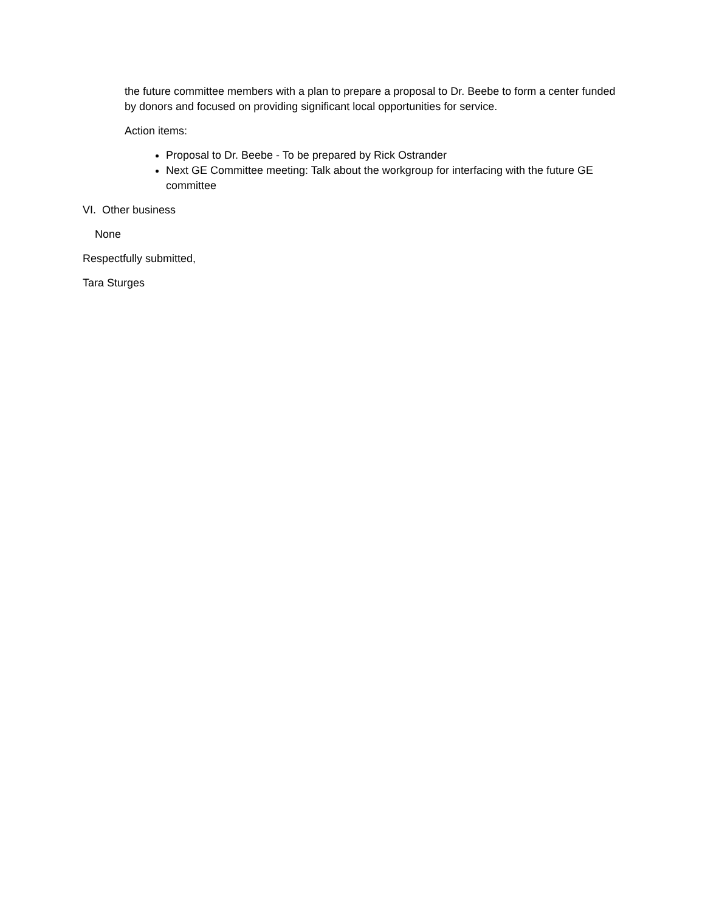the future committee members with a plan to prepare a proposal to Dr. Beebe to form a center funded by donors and focused on providing significant local opportunities for service.
Action items:
Proposal to Dr. Beebe - To be prepared by Rick Ostrander
Next GE Committee meeting: Talk about the workgroup for interfacing with the future GE committee
VI. Other business
None
Respectfully submitted,
Tara Sturges